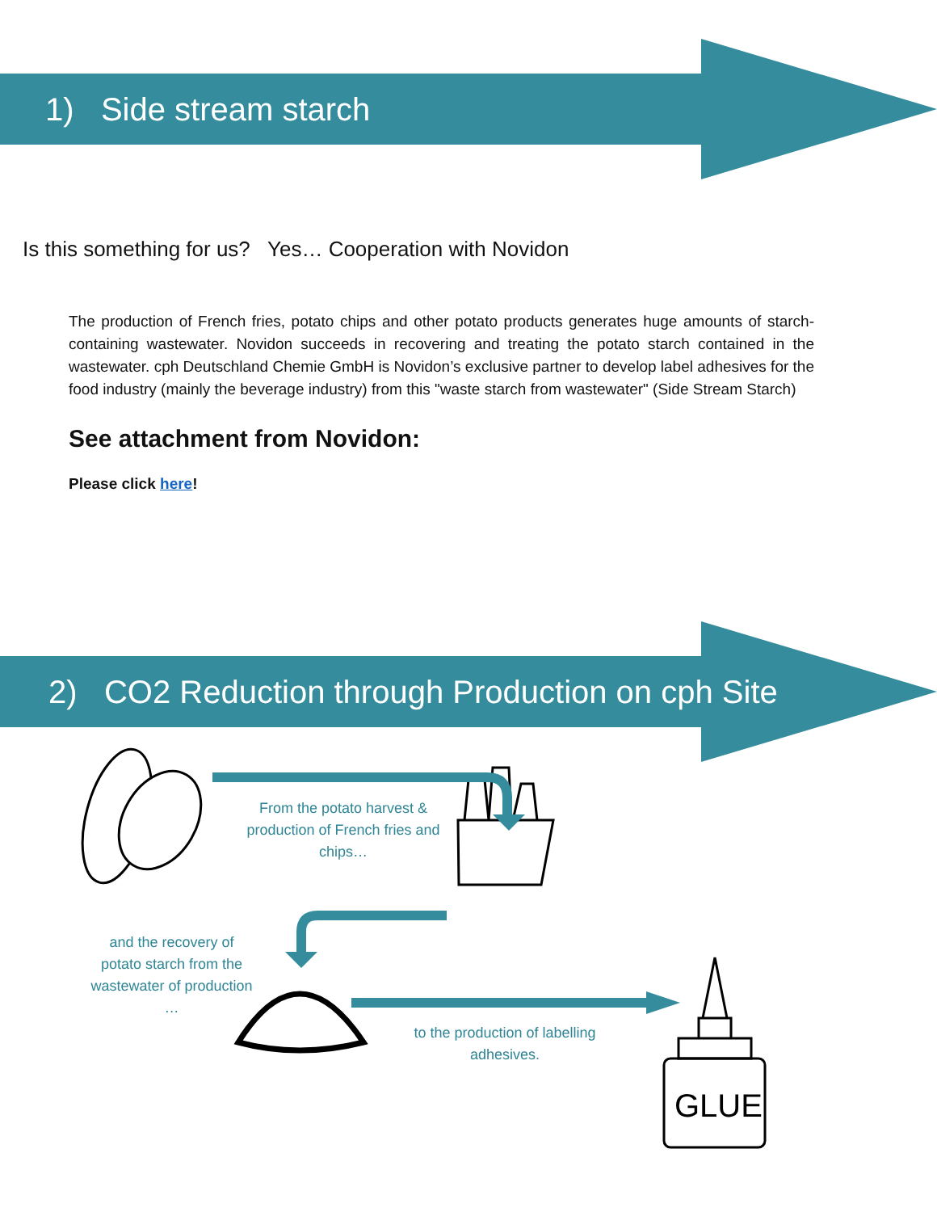1) Side stream starch
Is this something for us? Yes… Cooperation with Novidon
The production of French fries, potato chips and other potato products generates huge amounts of starch-containing wastewater. Novidon succeeds in recovering and treating the potato starch contained in the wastewater. cph Deutschland Chemie GmbH is Novidon’s exclusive partner to develop label adhesives for the food industry (mainly the beverage industry) from this "waste starch from wastewater" (Side Stream Starch)
See attachment from Novidon:
Please click here!
2) CO2 Reduction through Production on cph Site
GLUE
From the potato harvest & production of French fries and chips…
and the recovery of potato starch from the wastewater of production …
to the production of labelling adhesives.